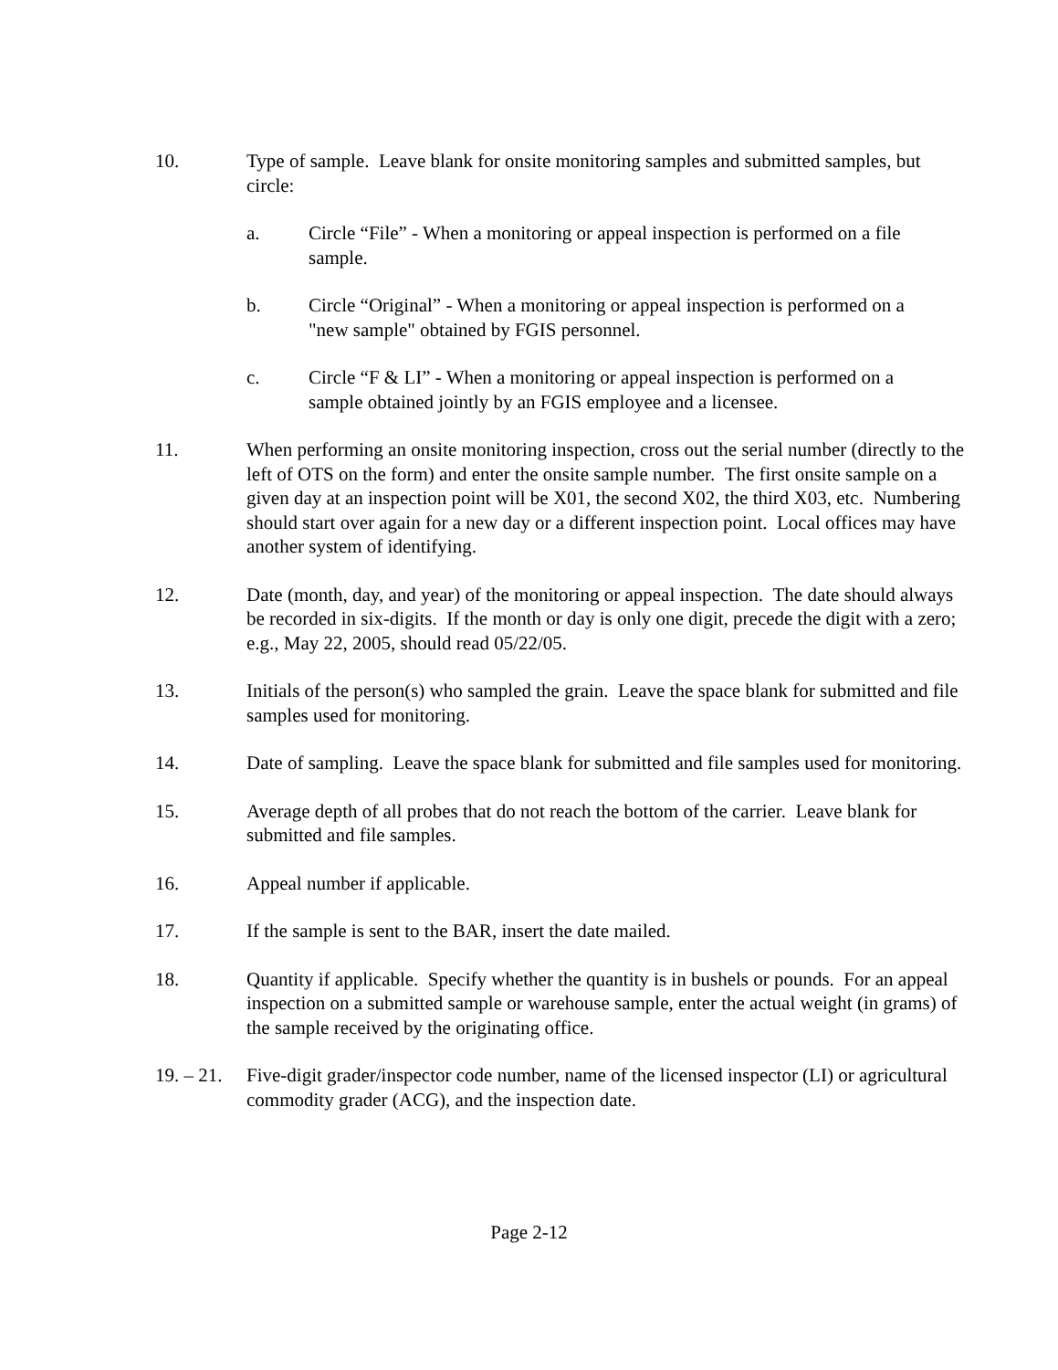10. Type of sample. Leave blank for onsite monitoring samples and submitted samples, but circle:
a. Circle “File” - When a monitoring or appeal inspection is performed on a file sample.
b. Circle “Original” - When a monitoring or appeal inspection is performed on a "new sample" obtained by FGIS personnel.
c. Circle “F & LI” - When a monitoring or appeal inspection is performed on a sample obtained jointly by an FGIS employee and a licensee.
11. When performing an onsite monitoring inspection, cross out the serial number (directly to the left of OTS on the form) and enter the onsite sample number. The first onsite sample on a given day at an inspection point will be X01, the second X02, the third X03, etc. Numbering should start over again for a new day or a different inspection point. Local offices may have another system of identifying.
12. Date (month, day, and year) of the monitoring or appeal inspection. The date should always be recorded in six-digits. If the month or day is only one digit, precede the digit with a zero; e.g., May 22, 2005, should read 05/22/05.
13. Initials of the person(s) who sampled the grain. Leave the space blank for submitted and file samples used for monitoring.
14. Date of sampling. Leave the space blank for submitted and file samples used for monitoring.
15. Average depth of all probes that do not reach the bottom of the carrier. Leave blank for submitted and file samples.
16. Appeal number if applicable.
17. If the sample is sent to the BAR, insert the date mailed.
18. Quantity if applicable. Specify whether the quantity is in bushels or pounds. For an appeal inspection on a submitted sample or warehouse sample, enter the actual weight (in grams) of the sample received by the originating office.
19. – 21. Five-digit grader/inspector code number, name of the licensed inspector (LI) or agricultural commodity grader (ACG), and the inspection date.
Page 2-12